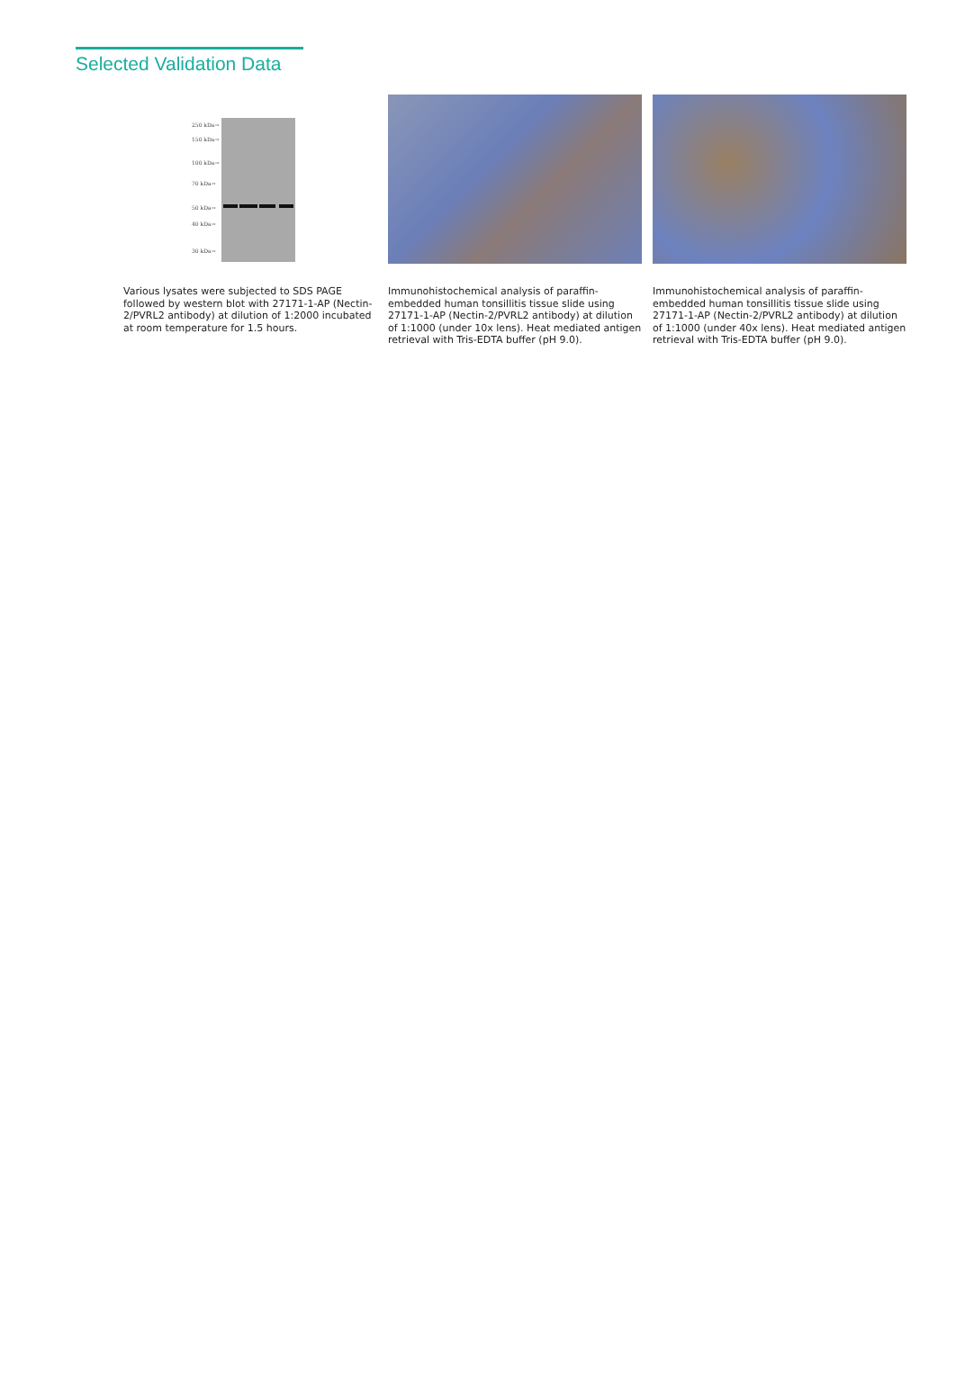Selected Validation Data
250 kDa→
150 kDa→
100 kDa→
70 kDa→
50 kDa→
40 kDa→
30 kDa→
Various lysates were subjected to SDS PAGE followed by western blot with 27171-1-AP (Nectin-2/PVRL2 antibody) at dilution of 1:2000 incubated at room temperature for 1.5 hours.
Immunohistochemical analysis of paraffin-embedded human tonsillitis tissue slide using 27171-1-AP (Nectin-2/PVRL2 antibody) at dilution of 1:1000 (under 10x lens). Heat mediated antigen retrieval with Tris-EDTA buffer (pH 9.0).
Immunohistochemical analysis of paraffin-embedded human tonsillitis tissue slide using 27171-1-AP (Nectin-2/PVRL2 antibody) at dilution of 1:1000 (under 40x lens). Heat mediated antigen retrieval with Tris-EDTA buffer (pH 9.0).